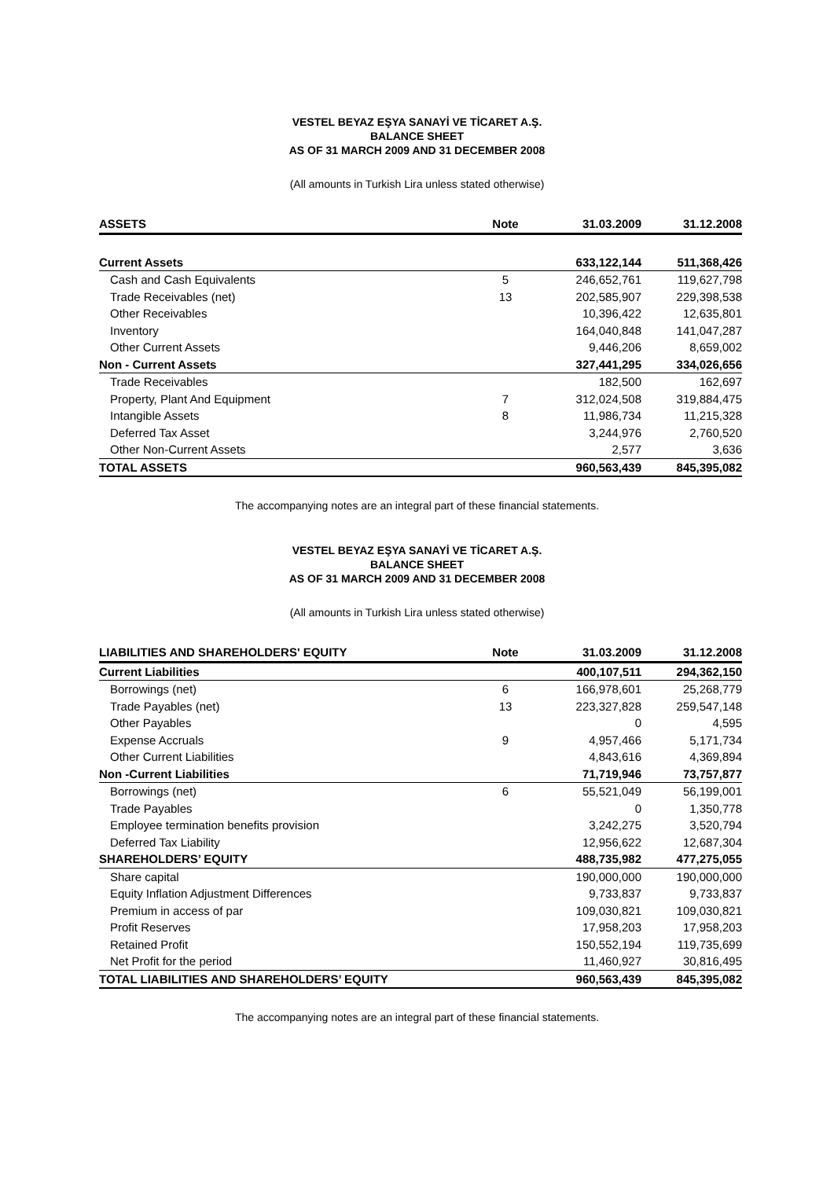VESTEL BEYAZ EŞYA SANAYİ VE TİCARET A.Ş.
BALANCE SHEET
AS OF 31 MARCH 2009 AND 31 DECEMBER 2008
(All amounts in Turkish Lira unless stated otherwise)
| ASSETS | Note | 31.03.2009 | 31.12.2008 |
| --- | --- | --- | --- |
| Current Assets | | 633,122,144 | 511,368,426 |
| Cash and Cash Equivalents | 5 | 246,652,761 | 119,627,798 |
| Trade Receivables (net) | 13 | 202,585,907 | 229,398,538 |
| Other Receivables | | 10,396,422 | 12,635,801 |
| Inventory | | 164,040,848 | 141,047,287 |
| Other Current Assets | | 9,446,206 | 8,659,002 |
| Non - Current Assets | | 327,441,295 | 334,026,656 |
| Trade Receivables | | 182,500 | 162,697 |
| Property, Plant And Equipment | 7 | 312,024,508 | 319,884,475 |
| Intangible Assets | 8 | 11,986,734 | 11,215,328 |
| Deferred Tax Asset | | 3,244,976 | 2,760,520 |
| Other Non-Current Assets | | 2,577 | 3,636 |
| TOTAL ASSETS | | 960,563,439 | 845,395,082 |
The accompanying notes are an integral part of these financial statements.
VESTEL BEYAZ EŞYA SANAYİ VE TİCARET A.Ş.
BALANCE SHEET
AS OF 31 MARCH 2009 AND 31 DECEMBER 2008
(All amounts in Turkish Lira unless stated otherwise)
| LIABILITIES AND SHAREHOLDERS' EQUITY | Note | 31.03.2009 | 31.12.2008 |
| --- | --- | --- | --- |
| Current Liabilities | | 400,107,511 | 294,362,150 |
| Borrowings (net) | 6 | 166,978,601 | 25,268,779 |
| Trade Payables (net) | 13 | 223,327,828 | 259,547,148 |
| Other Payables | | 0 | 4,595 |
| Expense Accruals | 9 | 4,957,466 | 5,171,734 |
| Other Current Liabilities | | 4,843,616 | 4,369,894 |
| Non -Current Liabilities | | 71,719,946 | 73,757,877 |
| Borrowings (net) | 6 | 55,521,049 | 56,199,001 |
| Trade Payables | | 0 | 1,350,778 |
| Employee termination benefits provision | | 3,242,275 | 3,520,794 |
| Deferred Tax Liability | | 12,956,622 | 12,687,304 |
| SHAREHOLDERS’ EQUITY | | 488,735,982 | 477,275,055 |
| Share capital | | 190,000,000 | 190,000,000 |
| Equity Inflation Adjustment Differences | | 9,733,837 | 9,733,837 |
| Premium in access of par | | 109,030,821 | 109,030,821 |
| Profit Reserves | | 17,958,203 | 17,958,203 |
| Retained Profit | | 150,552,194 | 119,735,699 |
| Net Profit for the period | | 11,460,927 | 30,816,495 |
| TOTAL LIABILITIES AND SHAREHOLDERS’ EQUITY | | 960,563,439 | 845,395,082 |
The accompanying notes are an integral part of these financial statements.